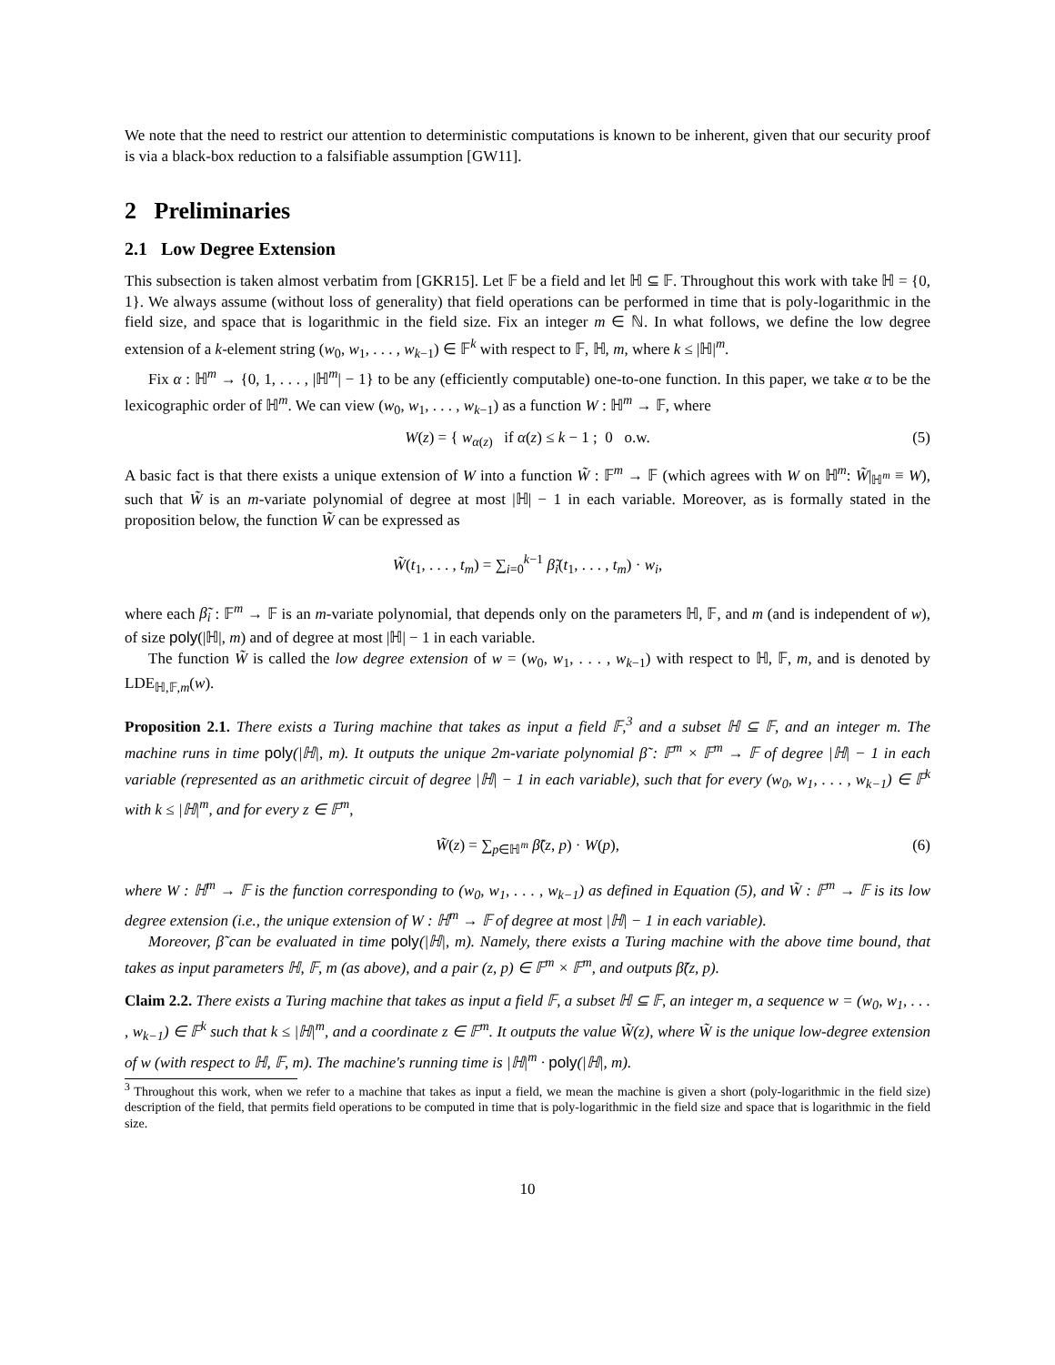We note that the need to restrict our attention to deterministic computations is known to be inherent, given that our security proof is via a black-box reduction to a falsifiable assumption [GW11].
2 Preliminaries
2.1 Low Degree Extension
This subsection is taken almost verbatim from [GKR15]. Let 𝔽 be a field and let ℍ ⊆ 𝔽. Throughout this work with take ℍ = {0, 1}. We always assume (without loss of generality) that field operations can be performed in time that is poly-logarithmic in the field size, and space that is logarithmic in the field size. Fix an integer m ∈ ℕ. In what follows, we define the low degree extension of a k-element string (w<sub>0</sub>, w<sub>1</sub>, . . . , w<sub>k−1</sub>) ∈ 𝔽<sup>k</sup> with respect to 𝔽, ℍ, m, where k ≤ |ℍ|<sup>m</sup>.
Fix α : ℍ<sup>m</sup> → {0, 1, . . . , |ℍ<sup>m</sup>| − 1} to be any (efficiently computable) one-to-one function. In this paper, we take α to be the lexicographic order of ℍ<sup>m</sup>. We can view (w<sub>0</sub>, w<sub>1</sub>, . . . , w<sub>k−1</sub>) as a function W : ℍ<sup>m</sup> → 𝔽, where
W(z) = { w<sub>α(z)</sub> if α(z) ≤ k − 1 ; 0 o.w. (5)
A basic fact is that there exists a unique extension of W into a function W̃ : 𝔽<sup>m</sup> → 𝔽 (which agrees with W on ℍ<sup>m</sup>: W̃|<sub>ℍ<sup>m</sup></sub> ≡ W), such that W̃ is an m-variate polynomial of degree at most |ℍ| − 1 in each variable. Moreover, as is formally stated in the proposition below, the function W̃ can be expressed as
W̃(t<sub>1</sub>, . . . , t<sub>m</sub>) = ∑<sub>i=0</sub><sup>k−1</sup> β̃<sub>i</sub>(t<sub>1</sub>, . . . , t<sub>m</sub>) · w<sub>i</sub>,
where each β̃<sub>i</sub> : 𝔽<sup>m</sup> → 𝔽 is an m-variate polynomial, that depends only on the parameters ℍ, 𝔽, and m (and is independent of w), of size poly(|ℍ|, m) and of degree at most |ℍ| − 1 in each variable.
The function W̃ is called the low degree extension of w = (w<sub>0</sub>, w<sub>1</sub>, . . . , w<sub>k−1</sub>) with respect to ℍ, 𝔽, m, and is denoted by LDE<sub>ℍ,𝔽,m</sub>(w).
Proposition 2.1. There exists a Turing machine that takes as input a field 𝔽,<sup>3</sup> and a subset ℍ ⊆ 𝔽, and an integer m. The machine runs in time poly(|ℍ|, m). It outputs the unique 2m-variate polynomial β̃ : 𝔽<sup>m</sup> × 𝔽<sup>m</sup> → 𝔽 of degree |ℍ| − 1 in each variable (represented as an arithmetic circuit of degree |ℍ| − 1 in each variable), such that for every (w<sub>0</sub>, w<sub>1</sub>, . . . , w<sub>k−1</sub>) ∈ 𝔽<sup>k</sup> with k ≤ |ℍ|<sup>m</sup>, and for every z ∈ 𝔽<sup>m</sup>,
W̃(z) = ∑<sub>p∈ℍ<sup>m</sup></sub> β̃(z, p) · W(p), (6)
where W : ℍ<sup>m</sup> → 𝔽 is the function corresponding to (w<sub>0</sub>, w<sub>1</sub>, . . . , w<sub>k−1</sub>) as defined in Equation (5), and W̃ : 𝔽<sup>m</sup> → 𝔽 is its low degree extension (i.e., the unique extension of W : ℍ<sup>m</sup> → 𝔽 of degree at most |ℍ| − 1 in each variable).
Moreover, β̃ can be evaluated in time poly(|ℍ|, m). Namely, there exists a Turing machine with the above time bound, that takes as input parameters ℍ, 𝔽, m (as above), and a pair (z, p) ∈ 𝔽<sup>m</sup> × 𝔽<sup>m</sup>, and outputs β̃(z, p).
Claim 2.2. There exists a Turing machine that takes as input a field 𝔽, a subset ℍ ⊆ 𝔽, an integer m, a sequence w = (w<sub>0</sub>, w<sub>1</sub>, . . . , w<sub>k−1</sub>) ∈ 𝔽<sup>k</sup> such that k ≤ |ℍ|<sup>m</sup>, and a coordinate z ∈ 𝔽<sup>m</sup>. It outputs the value W̃(z), where W̃ is the unique low-degree extension of w (with respect to ℍ, 𝔽, m). The machine's running time is |ℍ|<sup>m</sup> · poly(|ℍ|, m).
<sup>3</sup> Throughout this work, when we refer to a machine that takes as input a field, we mean the machine is given a short (poly-logarithmic in the field size) description of the field, that permits field operations to be computed in time that is poly-logarithmic in the field size and space that is logarithmic in the field size.
10